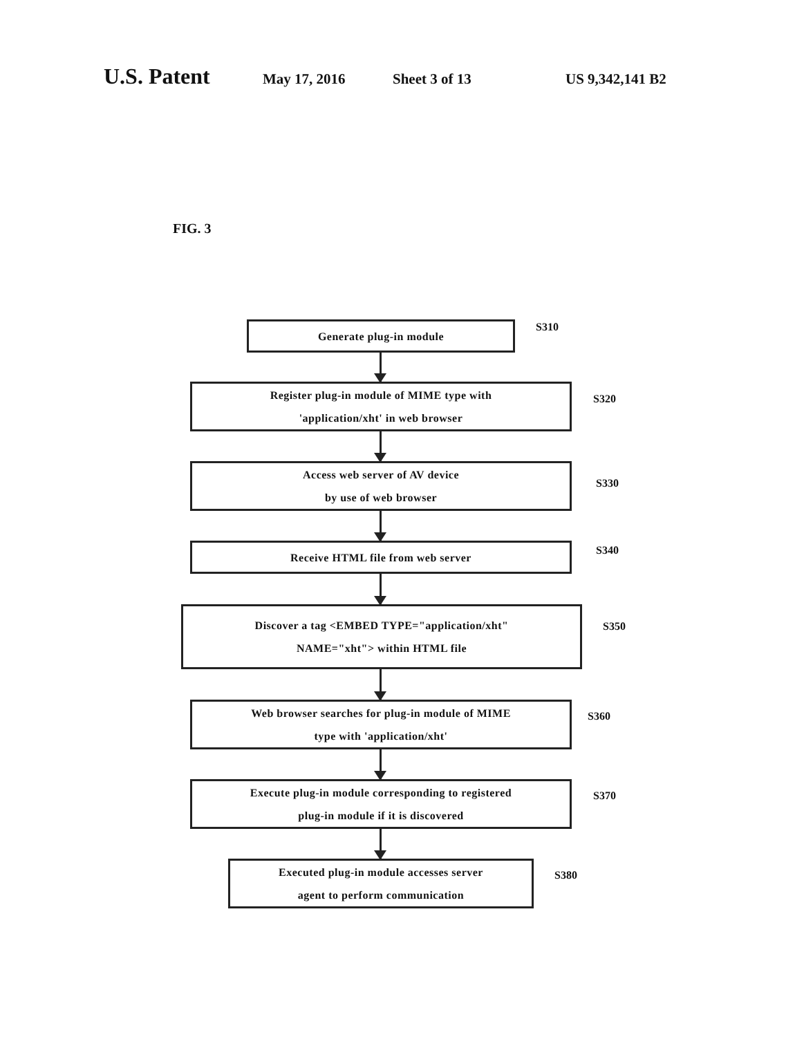U.S. Patent May 17, 2016 Sheet 3 of 13 US 9,342,141 B2
FIG. 3
Generate plug-in module S310
Register plug-in module of MIME type with
'application/xht' in web browser
S320
Access web server of AV device
by use of web browser
S330
Receive HTML file from web server S340
Discover a tag <EMBED TYPE="application/xht"
NAME="xht"> within HTML file
S350
Web browser searches for plug-in module of MIME
type with 'application/xht'
S360
Execute plug-in module corresponding to registered
plug-in module if it is discovered
S370
Executed plug-in module accesses server
agent to perform communication
S380